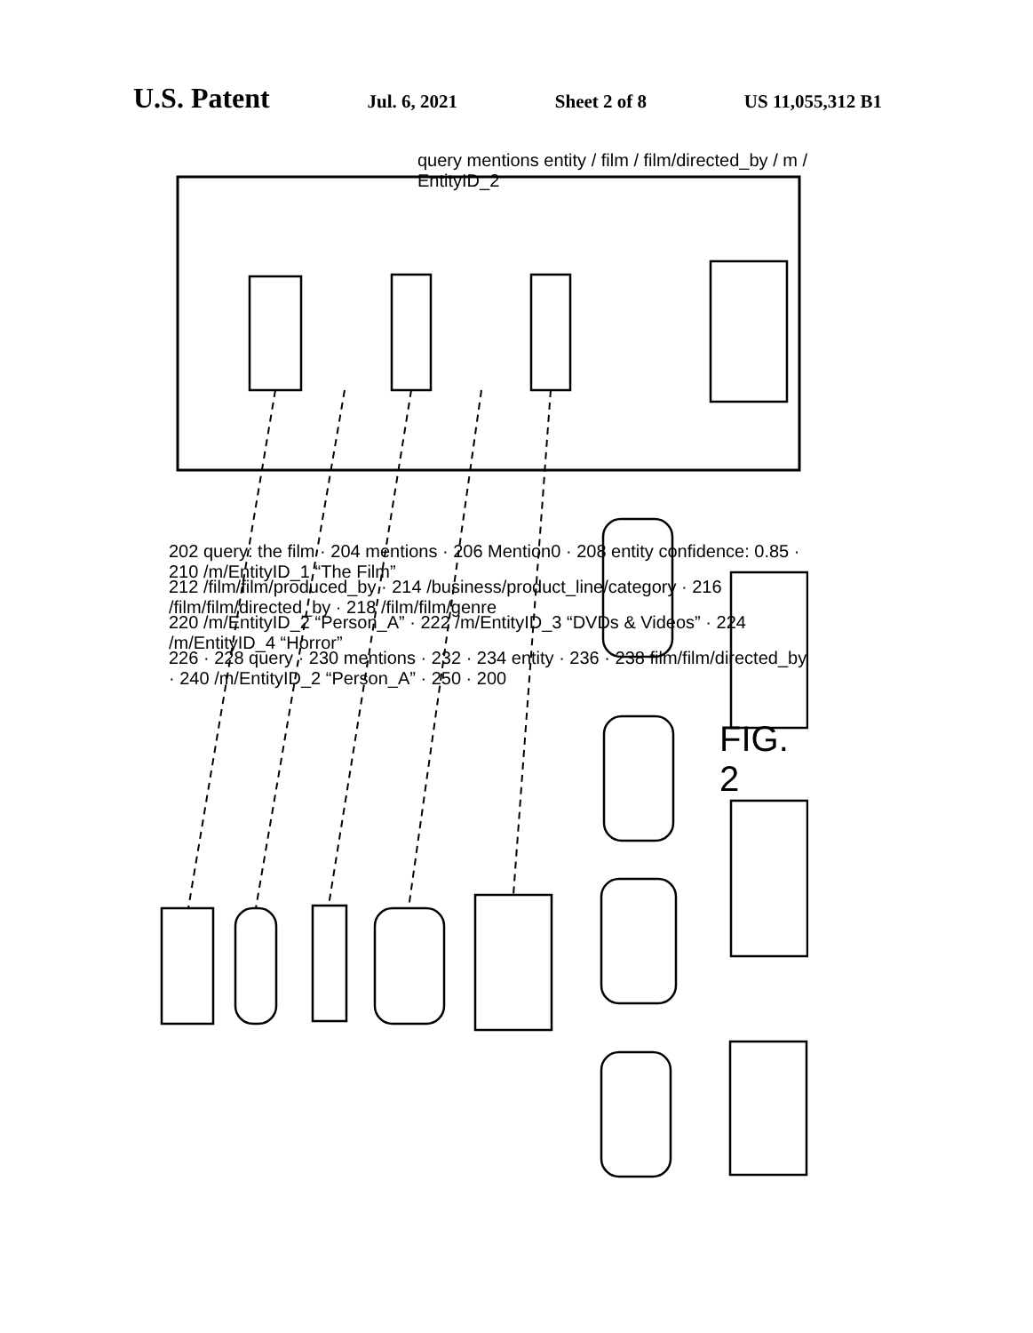U.S. Patent
Jul. 6, 2021 Sheet 2 of 8 US 11,055,312 B1
query mentions entity / film / film/directed_by / m / EntityID_2
202 query: the film · 204 mentions · 206 Mention0 · 208 entity confidence: 0.85 · 210 /m/EntityID_1 “The Film”
212 /film/film/produced_by · 214 /business/product_line/category · 216 /film/film/directed_by · 218 /film/film/genre
220 /m/EntityID_2 “Person_A” · 222 /m/EntityID_3 “DVDs & Videos” · 224 /m/EntityID_4 “Horror”
226 · 228 query · 230 mentions · 232 · 234 entity · 236 · 238 film/film/directed_by · 240 /m/EntityID_2 “Person_A” · 250 · 200
FIG. 2